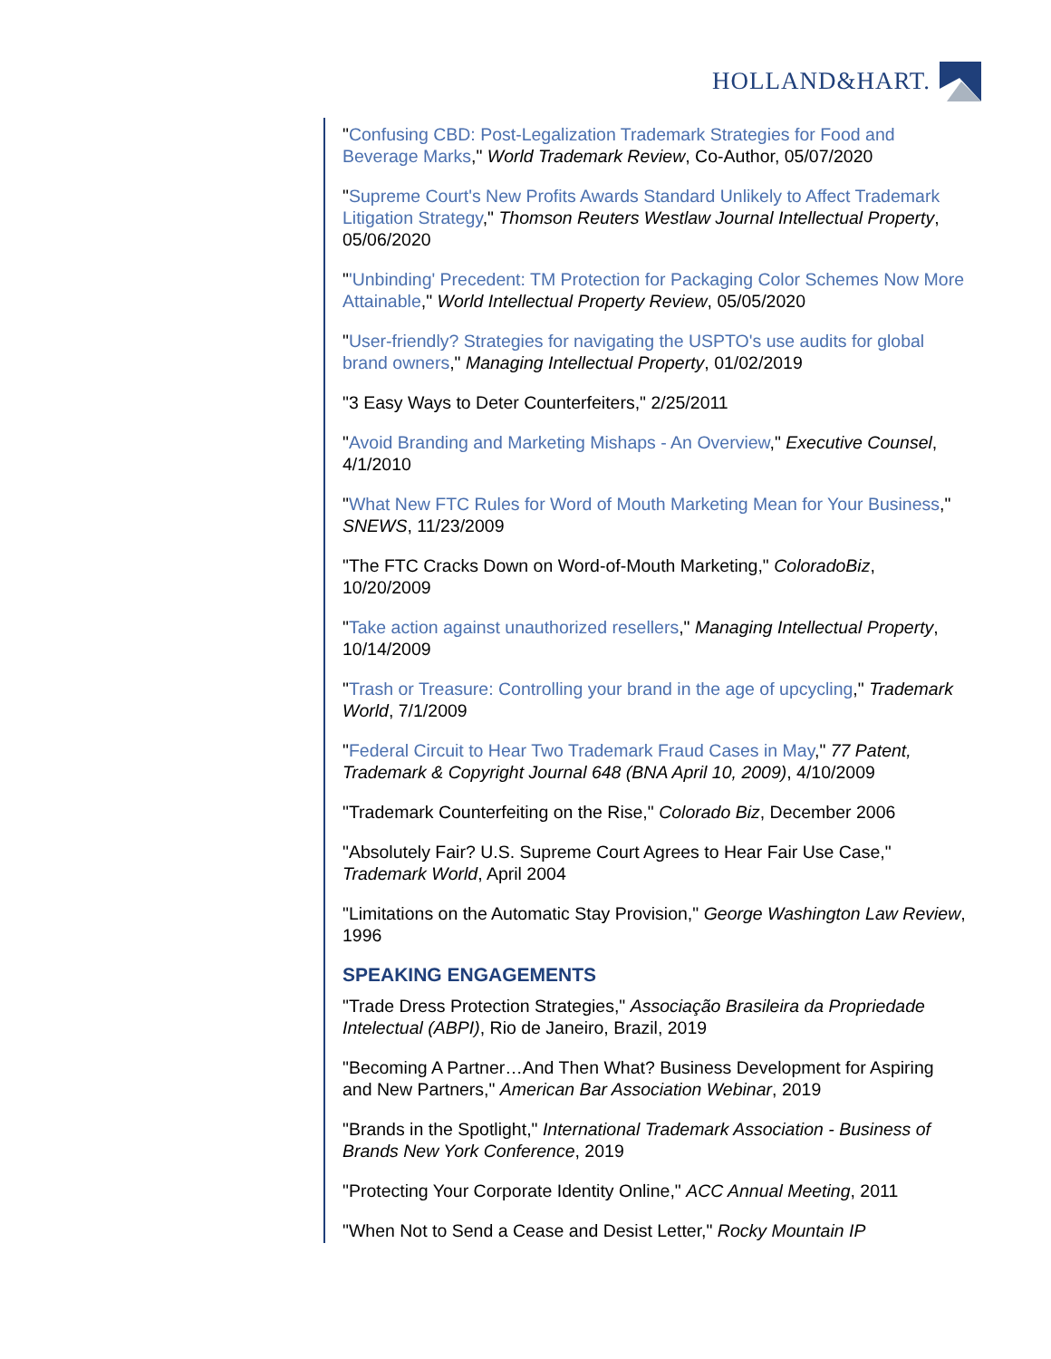HOLLAND&HART.
"Confusing CBD: Post-Legalization Trademark Strategies for Food and Beverage Marks," World Trademark Review, Co-Author, 05/07/2020
"Supreme Court's New Profits Awards Standard Unlikely to Affect Trademark Litigation Strategy," Thomson Reuters Westlaw Journal Intellectual Property, 05/06/2020
"'Unbinding' Precedent: TM Protection for Packaging Color Schemes Now More Attainable," World Intellectual Property Review, 05/05/2020
"User-friendly? Strategies for navigating the USPTO's use audits for global brand owners," Managing Intellectual Property, 01/02/2019
"3 Easy Ways to Deter Counterfeiters," 2/25/2011
"Avoid Branding and Marketing Mishaps - An Overview," Executive Counsel, 4/1/2010
"What New FTC Rules for Word of Mouth Marketing Mean for Your Business," SNEWS, 11/23/2009
"The FTC Cracks Down on Word-of-Mouth Marketing," ColoradoBiz, 10/20/2009
"Take action against unauthorized resellers," Managing Intellectual Property, 10/14/2009
"Trash or Treasure: Controlling your brand in the age of upcycling," Trademark World, 7/1/2009
"Federal Circuit to Hear Two Trademark Fraud Cases in May," 77 Patent, Trademark & Copyright Journal 648 (BNA April 10, 2009), 4/10/2009
"Trademark Counterfeiting on the Rise," Colorado Biz, December 2006
"Absolutely Fair? U.S. Supreme Court Agrees to Hear Fair Use Case," Trademark World, April 2004
"Limitations on the Automatic Stay Provision," George Washington Law Review, 1996
SPEAKING ENGAGEMENTS
"Trade Dress Protection Strategies," Associação Brasileira da Propriedade Intelectual (ABPI), Rio de Janeiro, Brazil, 2019
"Becoming A Partner…And Then What? Business Development for Aspiring and New Partners," American Bar Association Webinar, 2019
"Brands in the Spotlight," International Trademark Association - Business of Brands New York Conference, 2019
"Protecting Your Corporate Identity Online," ACC Annual Meeting, 2011
"When Not to Send a Cease and Desist Letter," Rocky Mountain IP